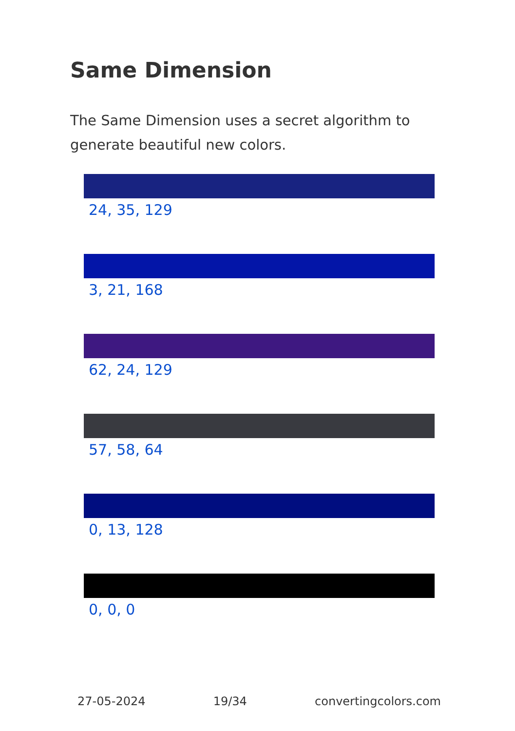Same Dimension
The Same Dimension uses a secret algorithm to generate beautiful new colors.
24, 35, 129
3, 21, 168
62, 24, 129
57, 58, 64
0, 13, 128
0, 0, 0
27-05-2024 19/34 convertingcolors.com